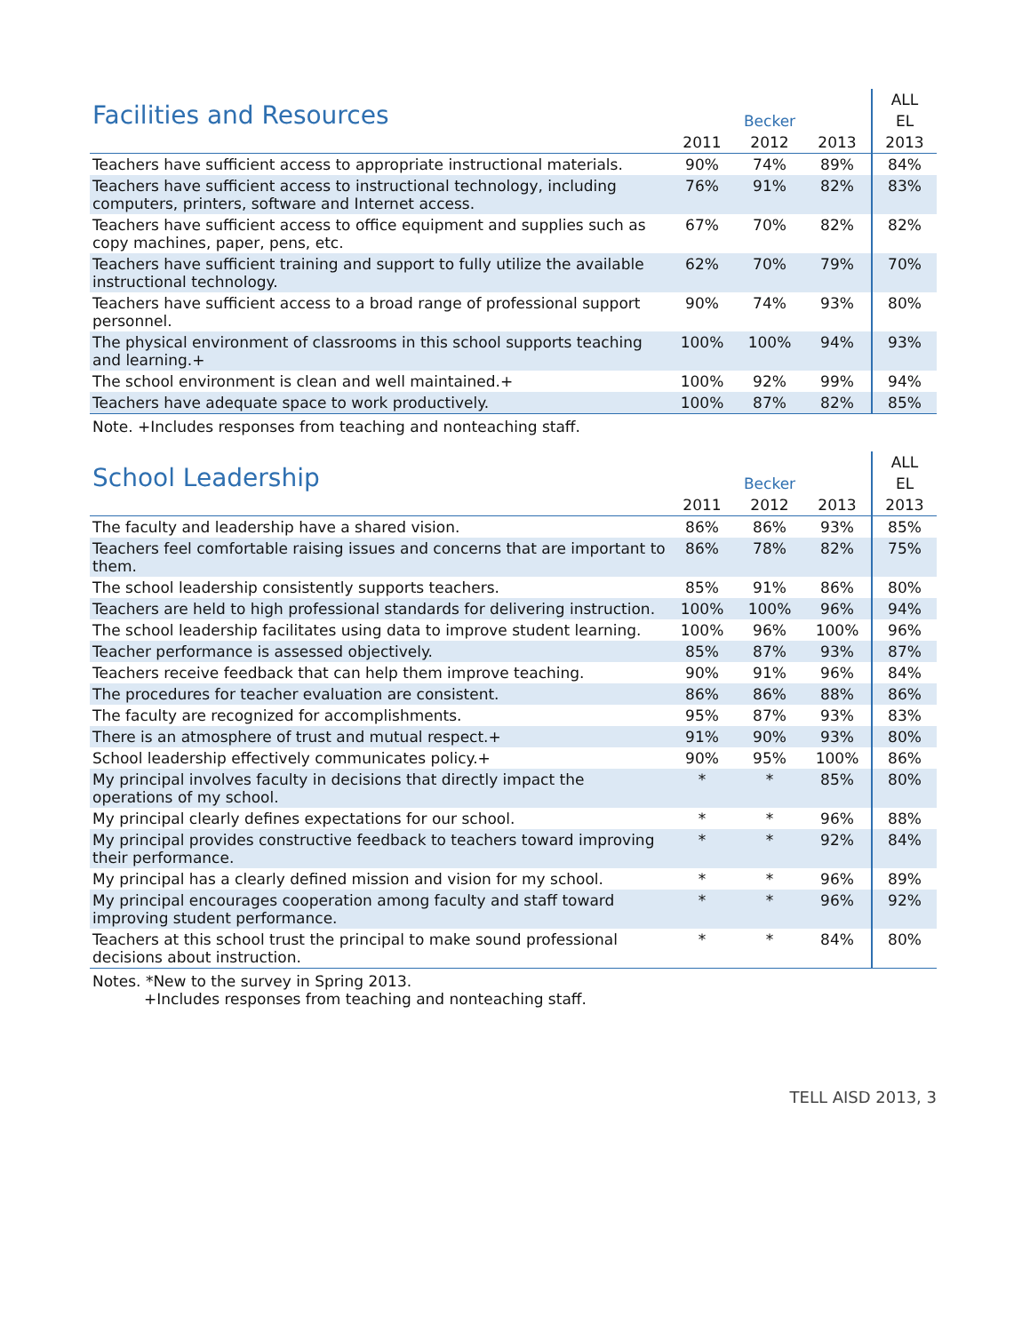| Facilities and Resources | | | | ALL |
| --- | --- | --- | --- | --- |
| | Becker | | | EL |
| | 2011 | 2012 | 2013 | 2013 |
| Teachers have sufficient access to appropriate instructional materials. | 90% | 74% | 89% | 84% |
| Teachers have sufficient access to instructional technology, including computers, printers, software and Internet access. | 76% | 91% | 82% | 83% |
| Teachers have sufficient access to office equipment and supplies such as copy machines, paper, pens, etc. | 67% | 70% | 82% | 82% |
| Teachers have sufficient training and support to fully utilize the available instructional technology. | 62% | 70% | 79% | 70% |
| Teachers have sufficient access to a broad range of professional support personnel. | 90% | 74% | 93% | 80% |
| The physical environment of classrooms in this school supports teaching and learning.+ | 100% | 100% | 94% | 93% |
| The school environment is clean and well maintained.+ | 100% | 92% | 99% | 94% |
| Teachers have adequate space to work productively. | 100% | 87% | 82% | 85% |
Note. +Includes responses from teaching and nonteaching staff.
| School Leadership | | | | ALL |
| --- | --- | --- | --- | --- |
| | Becker | | | EL |
| | 2011 | 2012 | 2013 | 2013 |
| The faculty and leadership have a shared vision. | 86% | 86% | 93% | 85% |
| Teachers feel comfortable raising issues and concerns that are important to them. | 86% | 78% | 82% | 75% |
| The school leadership consistently supports teachers. | 85% | 91% | 86% | 80% |
| Teachers are held to high professional standards for delivering instruction. | 100% | 100% | 96% | 94% |
| The school leadership facilitates using data to improve student learning. | 100% | 96% | 100% | 96% |
| Teacher performance is assessed objectively. | 85% | 87% | 93% | 87% |
| Teachers receive feedback that can help them improve teaching. | 90% | 91% | 96% | 84% |
| The procedures for teacher evaluation are consistent. | 86% | 86% | 88% | 86% |
| The faculty are recognized for accomplishments. | 95% | 87% | 93% | 83% |
| There is an atmosphere of trust and mutual respect.+ | 91% | 90% | 93% | 80% |
| School leadership effectively communicates policy.+ | 90% | 95% | 100% | 86% |
| My principal involves faculty in decisions that directly impact the operations of my school. | * | * | 85% | 80% |
| My principal clearly defines expectations for our school. | * | * | 96% | 88% |
| My principal provides constructive feedback to teachers toward improving their performance. | * | * | 92% | 84% |
| My principal has a clearly defined mission and vision for my school. | * | * | 96% | 89% |
| My principal encourages cooperation among faculty and staff toward improving student performance. | * | * | 96% | 92% |
| Teachers at this school trust the principal to make sound professional decisions about instruction. | * | * | 84% | 80% |
Notes. *New to the survey in Spring 2013.
+Includes responses from teaching and nonteaching staff.
TELL AISD 2013, 3